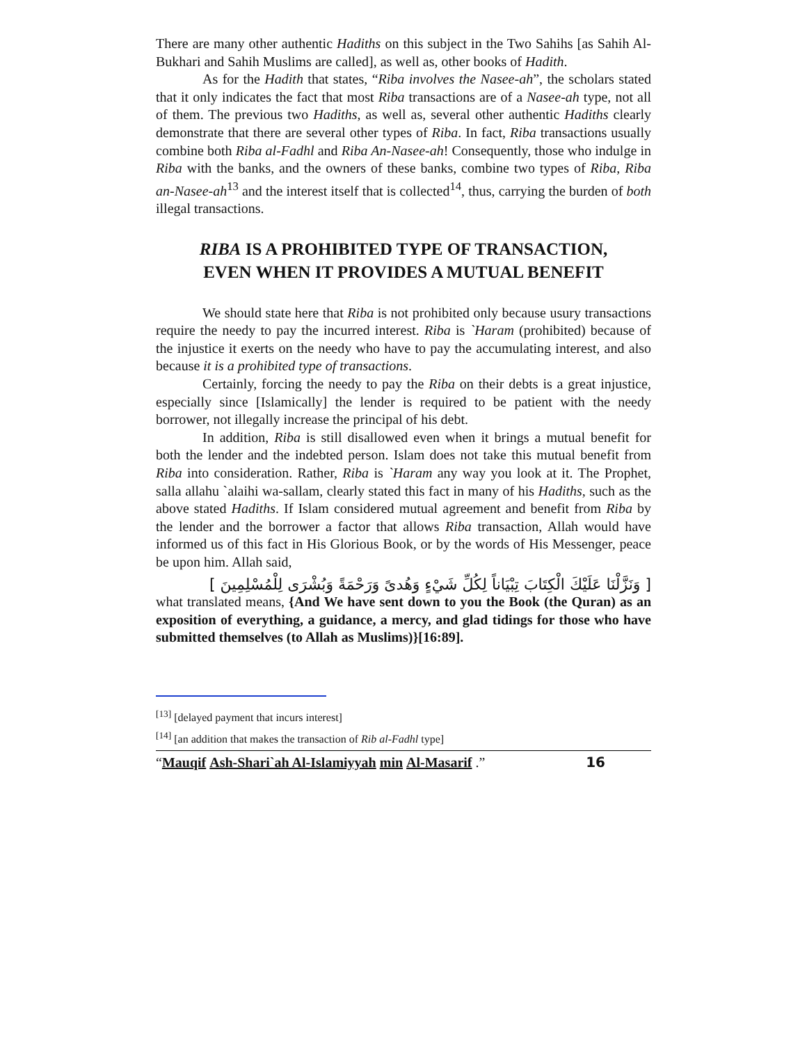There are many other authentic Hadiths on this subject in the Two Sahihs [as Sahih Al-Bukhari and Sahih Muslims are called], as well as, other books of Hadith.
As for the Hadith that states, “Riba involves the Nasee-ah”, the scholars stated that it only indicates the fact that most Riba transactions are of a Nasee-ah type, not all of them. The previous two Hadiths, as well as, several other authentic Hadiths clearly demonstrate that there are several other types of Riba. In fact, Riba transactions usually combine both Riba al-Fadhl and Riba An-Nasee-ah! Consequently, those who indulge in Riba with the banks, and the owners of these banks, combine two types of Riba, Riba an-Nasee-ah<sup>13</sup> and the interest itself that is collected<sup>14</sup>, thus, carrying the burden of both illegal transactions.
RIBA IS A PROHIBITED TYPE OF TRANSACTION,
EVEN WHEN IT PROVIDES A MUTUAL BENEFIT
We should state here that Riba is not prohibited only because usury transactions require the needy to pay the incurred interest. Riba is `Haram (prohibited) because of the injustice it exerts on the needy who have to pay the accumulating interest, and also because it is a prohibited type of transactions.
Certainly, forcing the needy to pay the Riba on their debts is a great injustice, especially since [Islamically] the lender is required to be patient with the needy borrower, not illegally increase the principal of his debt.
In addition, Riba is still disallowed even when it brings a mutual benefit for both the lender and the indebted person. Islam does not take this mutual benefit from Riba into consideration. Rather, Riba is `Haram any way you look at it. The Prophet, salla allahu `alaihi wa-sallam, clearly stated this fact in many of his Hadiths, such as the above stated Hadiths. If Islam considered mutual agreement and benefit from Riba by the lender and the borrower a factor that allows Riba transaction, Allah would have informed us of this fact in His Glorious Book, or by the words of His Messenger, peace be upon him. Allah said,
[ وَنَزَّلْنَا عَلَيْكَ الْكِتَابَ تِبْيَاناً لِكُلِّ شَيْءٍ وَهُدىً وَرَحْمَةً وَبُشْرَى لِلْمُسْلِمِينَ ]
what translated means, {And We have sent down to you the Book (the Quran) as an exposition of everything, a guidance, a mercy, and glad tidings for those who have submitted themselves (to Allah as Muslims)}[16:89].
<sup>[13]</sup> [delayed payment that incurs interest]
<sup>[14]</sup> [an addition that makes the transaction of Rib al-Fadhl type]
“Mauqif Ash-Shari`ah Al-Islamiyyah min Al-Masarif .” 16